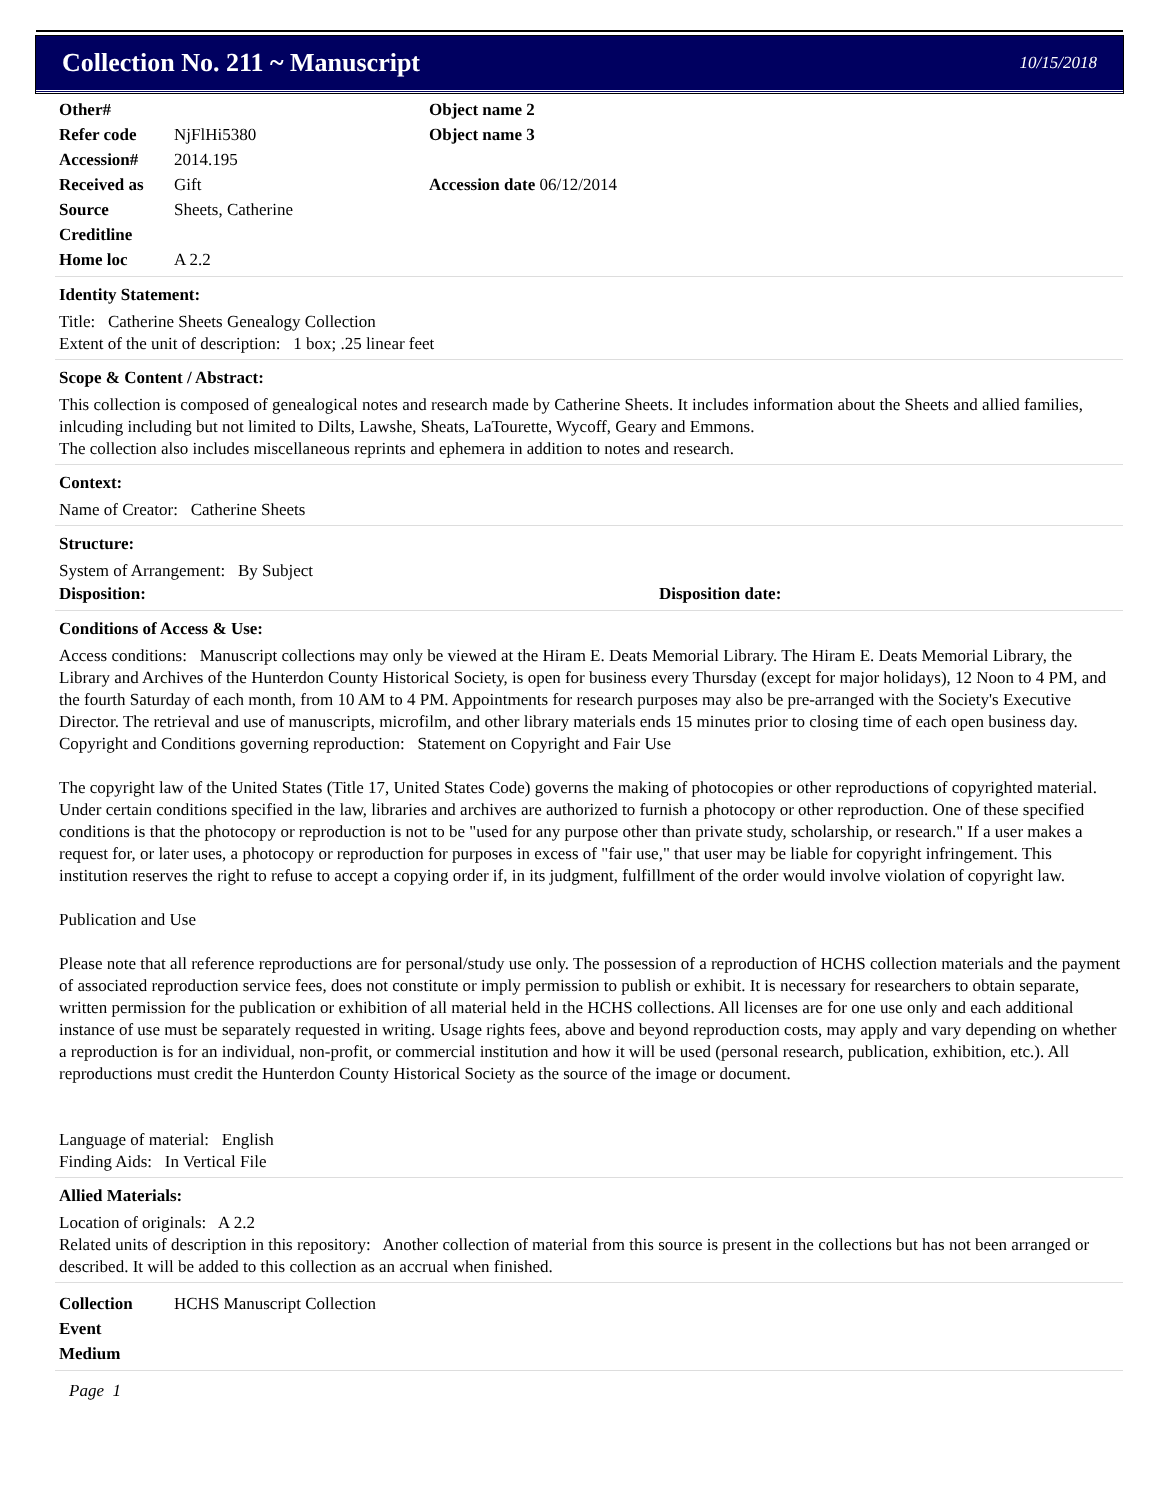Collection No. 211 ~ Manuscript
10/15/2018
Other#
Refer code NjFlHi5380
Accession# 2014.195
Received as Gift
Source Sheets, Catherine
Creditline
Home loc A 2.2
Object name 2
Object name 3
Accession date 06/12/2014
Identity Statement:
Title: Catherine Sheets Genealogy Collection
Extent of the unit of description: 1 box; .25 linear feet
Scope & Content / Abstract:
This collection is composed of genealogical notes and research made by Catherine Sheets. It includes information about the Sheets and allied families, inlcuding including but not limited to Dilts, Lawshe, Sheats, LaTourette, Wycoff, Geary and Emmons.
The collection also includes miscellaneous reprints and ephemera in addition to notes and research.
Context:
Name of Creator: Catherine Sheets
Structure:
System of Arrangement: By Subject
Disposition: Disposition date:
Conditions of Access & Use:
Access conditions: Manuscript collections may only be viewed at the Hiram E. Deats Memorial Library. The Hiram E. Deats Memorial Library, the Library and Archives of the Hunterdon County Historical Society, is open for business every Thursday (except for major holidays), 12 Noon to 4 PM, and the fourth Saturday of each month, from 10 AM to 4 PM. Appointments for research purposes may also be pre-arranged with the Society's Executive Director. The retrieval and use of manuscripts, microfilm, and other library materials ends 15 minutes prior to closing time of each open business day.
Copyright and Conditions governing reproduction: Statement on Copyright and Fair Use
The copyright law of the United States (Title 17, United States Code) governs the making of photocopies or other reproductions of copyrighted material. Under certain conditions specified in the law, libraries and archives are authorized to furnish a photocopy or other reproduction. One of these specified conditions is that the photocopy or reproduction is not to be "used for any purpose other than private study, scholarship, or research." If a user makes a request for, or later uses, a photocopy or reproduction for purposes in excess of "fair use," that user may be liable for copyright infringement. This institution reserves the right to refuse to accept a copying order if, in its judgment, fulfillment of the order would involve violation of copyright law.
Publication and Use
Please note that all reference reproductions are for personal/study use only. The possession of a reproduction of HCHS collection materials and the payment of associated reproduction service fees, does not constitute or imply permission to publish or exhibit. It is necessary for researchers to obtain separate, written permission for the publication or exhibition of all material held in the HCHS collections. All licenses are for one use only and each additional instance of use must be separately requested in writing. Usage rights fees, above and beyond reproduction costs, may apply and vary depending on whether a reproduction is for an individual, non-profit, or commercial institution and how it will be used (personal research, publication, exhibition, etc.). All reproductions must credit the Hunterdon County Historical Society as the source of the image or document.
Language of material: English
Finding Aids: In Vertical File
Allied Materials:
Location of originals: A 2.2
Related units of description in this repository: Another collection of material from this source is present in the collections but has not been arranged or described. It will be added to this collection as an accrual when finished.
Collection HCHS Manuscript Collection
Event
Medium
Page 1